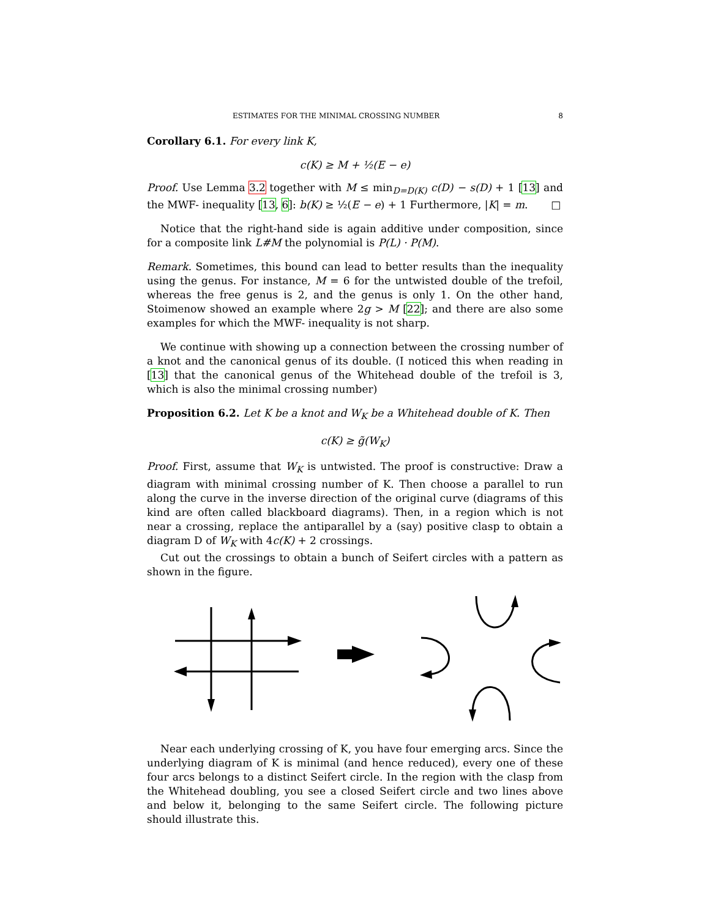ESTIMATES FOR THE MINIMAL CROSSING NUMBER 8
Corollary 6.1. For every link K,
c(K) ≥ M + ½(E − e)
Proof. Use Lemma 3.2 together with M ≤ min<sub>D=D(K)</sub> c(D) − s(D) + 1 [13] and the MWF- inequality [13, 6]: b(K) ≥ ½(E − e) + 1 Furthermore, |K| = m. □
Notice that the right-hand side is again additive under composition, since for a composite link L#M the polynomial is P(L) · P(M).
Remark. Sometimes, this bound can lead to better results than the inequality using the genus. For instance, M = 6 for the untwisted double of the trefoil, whereas the free genus is 2, and the genus is only 1. On the other hand, Stoimenow showed an example where 2g > M [22]; and there are also some examples for which the MWF- inequality is not sharp.
We continue with showing up a connection between the crossing number of a knot and the canonical genus of its double. (I noticed this when reading in [13] that the canonical genus of the Whitehead double of the trefoil is 3, which is also the minimal crossing number)
Proposition 6.2. Let K be a knot and W<sub>K</sub> be a Whitehead double of K. Then
c(K) ≥ g̃(W<sub>K</sub>)
Proof. First, assume that W<sub>K</sub> is untwisted. The proof is constructive: Draw a diagram with minimal crossing number of K. Then choose a parallel to run along the curve in the inverse direction of the original curve (diagrams of this kind are often called blackboard diagrams). Then, in a region which is not near a crossing, replace the antiparallel by a (say) positive clasp to obtain a diagram D of W<sub>K</sub> with 4c(K) + 2 crossings.
Cut out the crossings to obtain a bunch of Seifert circles with a pattern as shown in the figure.
Near each underlying crossing of K, you have four emerging arcs. Since the underlying diagram of K is minimal (and hence reduced), every one of these four arcs belongs to a distinct Seifert circle. In the region with the clasp from the Whitehead doubling, you see a closed Seifert circle and two lines above and below it, belonging to the same Seifert circle. The following picture should illustrate this.